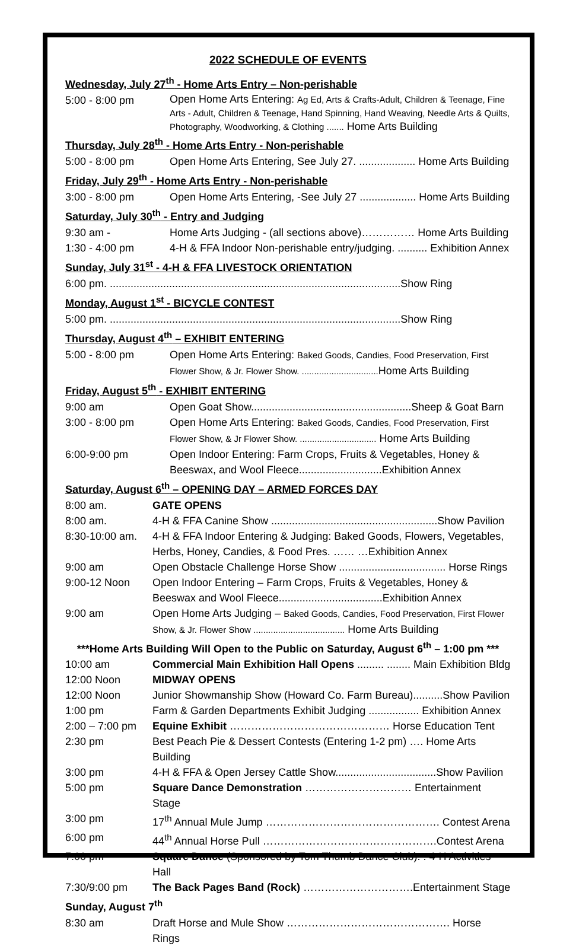2022 SCHEDULE OF EVENTS
Wednesday, July 27<sup>th</sup> - Home Arts Entry – Non-perishable
5:00 - 8:00 pm
Open Home Arts Entering: Ag Ed, Arts & Crafts-Adult, Children & Teenage, Fine Arts - Adult, Children & Teenage, Hand Spinning, Hand Weaving, Needle Arts & Quilts, Photography, Woodworking, & Clothing ....... Home Arts Building
Thursday, July 28<sup>th</sup> - Home Arts Entry - Non-perishable
5:00 - 8:00 pm Open Home Arts Entering, See July 27. ................... Home Arts Building
Friday, July 29<sup>th</sup> - Home Arts Entry - Non-perishable
3:00 - 8:00 pm Open Home Arts Entering, -See July 27 ................... Home Arts Building
Saturday, July 30<sup>th</sup> - Entry and Judging
9:30 am - Home Arts Judging - (all sections above)…………… Home Arts Building
1:30 - 4:00 pm 4-H & FFA Indoor Non-perishable entry/judging. .......... Exhibition Annex
Sunday, July 31<sup>st</sup> - 4-H & FFA LIVESTOCK ORIENTATION
6:00 pm. ..................................................................................................Show Ring
Monday, August 1<sup>st</sup> - BICYCLE CONTEST
5:00 pm. ..................................................................................................Show Ring
Thursday, August 4<sup>th</sup> – EXHIBIT ENTERING
5:00 - 8:00 pm Open Home Arts Entering: Baked Goods, Candies, Food Preservation, First Flower Show, & Jr. Flower Show. ............................... Home Arts Building
Friday, August 5<sup>th</sup> - EXHIBIT ENTERING
9:00 am Open Goat Show......................................................Sheep & Goat Barn
3:00 - 8:00 pm Open Home Arts Entering: Baked Goods, Candies, Food Preservation, First Flower Show, & Jr Flower Show. ............................... Home Arts Building
6:00-9:00 pm Open Indoor Entering: Farm Crops, Fruits & Vegetables, Honey & Beeswax, and Wool Fleece............................Exhibition Annex
Saturday, August 6<sup>th</sup> – OPENING DAY – ARMED FORCES DAY
8:00 am. GATE OPENS
8:00 am. 4-H & FFA Canine Show ........................................................Show Pavilion
8:30-10:00 am.
4-H & FFA Indoor Entering & Judging: Baked Goods, Flowers, Vegetables, Herbs, Honey, Candies, & Food Pres. …… …Exhibition Annex
9:00 am Open Obstacle Challenge Horse Show .................................... Horse Rings
9:00-12 Noon Open Indoor Entering – Farm Crops, Fruits & Vegetables, Honey & Beeswax and Wool Fleece...................................Exhibition Annex
9:00 am Open Home Arts Judging – Baked Goods, Candies, Food Preservation, First Flower Show, & Jr. Flower Show ..................................... Home Arts Building
***Home Arts Building Will Open to the Public on Saturday, August 6<sup>th</sup> – 1:00 pm ***
10:00 am Commercial Main Exhibition Hall Opens ......... ........ Main Exhibition Bldg
12:00 Noon MIDWAY OPENS
12:00 Noon Junior Showmanship Show (Howard Co. Farm Bureau)..........Show Pavilion
1:00 pm Farm & Garden Departments Exhibit Judging ................. Exhibition Annex
2:00 – 7:00 pm
Equine Exhibit ……………………………………… Horse Education Tent
2:30 pm Best Peach Pie & Dessert Contests (Entering 1-2 pm) …. Home Arts Building
3:00 pm 4-H & FFA & Open Jersey Cattle Show..................................Show Pavilion
5:00 pm Square Dance Demonstration ………………………… Entertainment Stage
3:00 pm 17<sup>th</sup> Annual Mule Jump …………………………………………. Contest Arena
6:00 pm 44<sup>th</sup> Annual Horse Pull ………………………………………….Contest Arena
7:00 pm Square Dance (Sponsored by Tom Thumb Dance Club). . 4-H Activities Hall
7:30/9:00 pm The Back Pages Band (Rock) ………………………….Entertainment Stage
Sunday, August 7<sup>th</sup>
8:30 am Draft Horse and Mule Show ………………………………………. Horse Rings